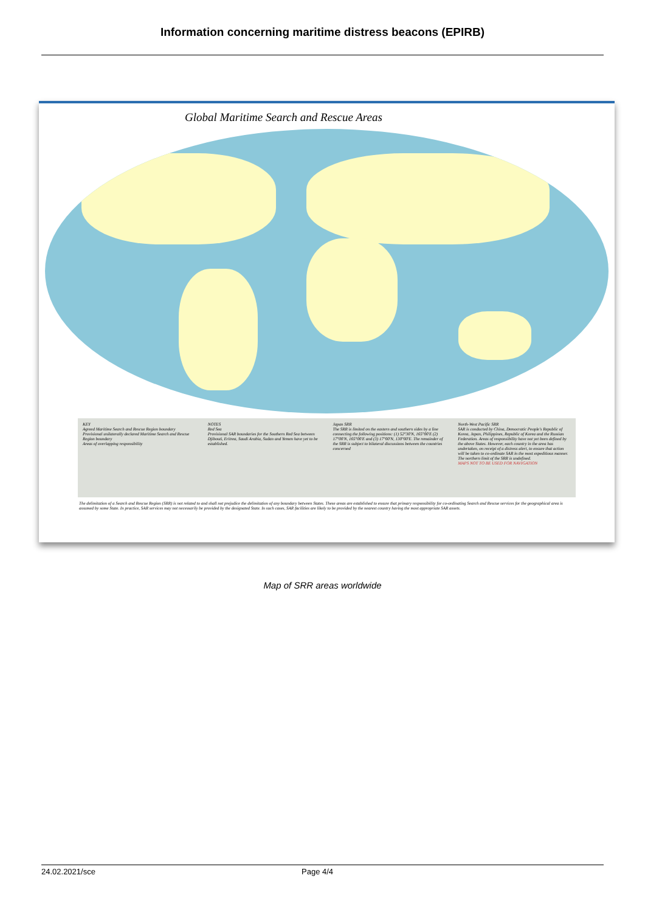Information concerning maritime distress beacons (EPIRB)
Global Maritime Search and Rescue Areas
KEY
Agreed Maritime Search and Rescue Region boundary
Provisional unilaterally declared Maritime Search and Rescue Region boundary
Areas of overlapping responsibility
NOTES
Red Sea
Provisional SAR boundaries for the Southern Red Sea between Djibouti, Eritrea, Saudi Arabia, Sudan and Yemen have yet to be established.
Japan SRR
The SRR is limited on the eastern and southern sides by a line connecting the following positions: (1) 52°30'N, 165°00'E (2) 17°00'N, 165°00'E and (3) 17°00'N, 130°00'E. The remainder of the SRR is subject to bilateral discussions between the countries concerned
North-West Pacific SRR
SAR is conducted by China, Democratic People's Republic of Korea, Japan, Philippines, Republic of Korea and the Russian Federation. Areas of responsibility have not yet been defined by the above States. However, each country in the area has undertaken, on receipt of a distress alert, to ensure that action will be taken to co-ordinate SAR in the most expeditious manner. The northern limit of the SRR is undefined.
MAPS NOT TO BE USED FOR NAVIGATION
The delimitation of a Search and Rescue Region (SRR) is not related to and shall not prejudice the delimitation of any boundary between States. These areas are established to ensure that primary responsibility for co-ordinating Search and Rescue services for the geographical area is assumed by some State. In practice, SAR services may not necessarily be provided by the designated State. In such cases, SAR facilities are likely to be provided by the nearest country having the most appropriate SAR assets.
Map of SRR areas worldwide
24.02.2021/sce Page 4/4